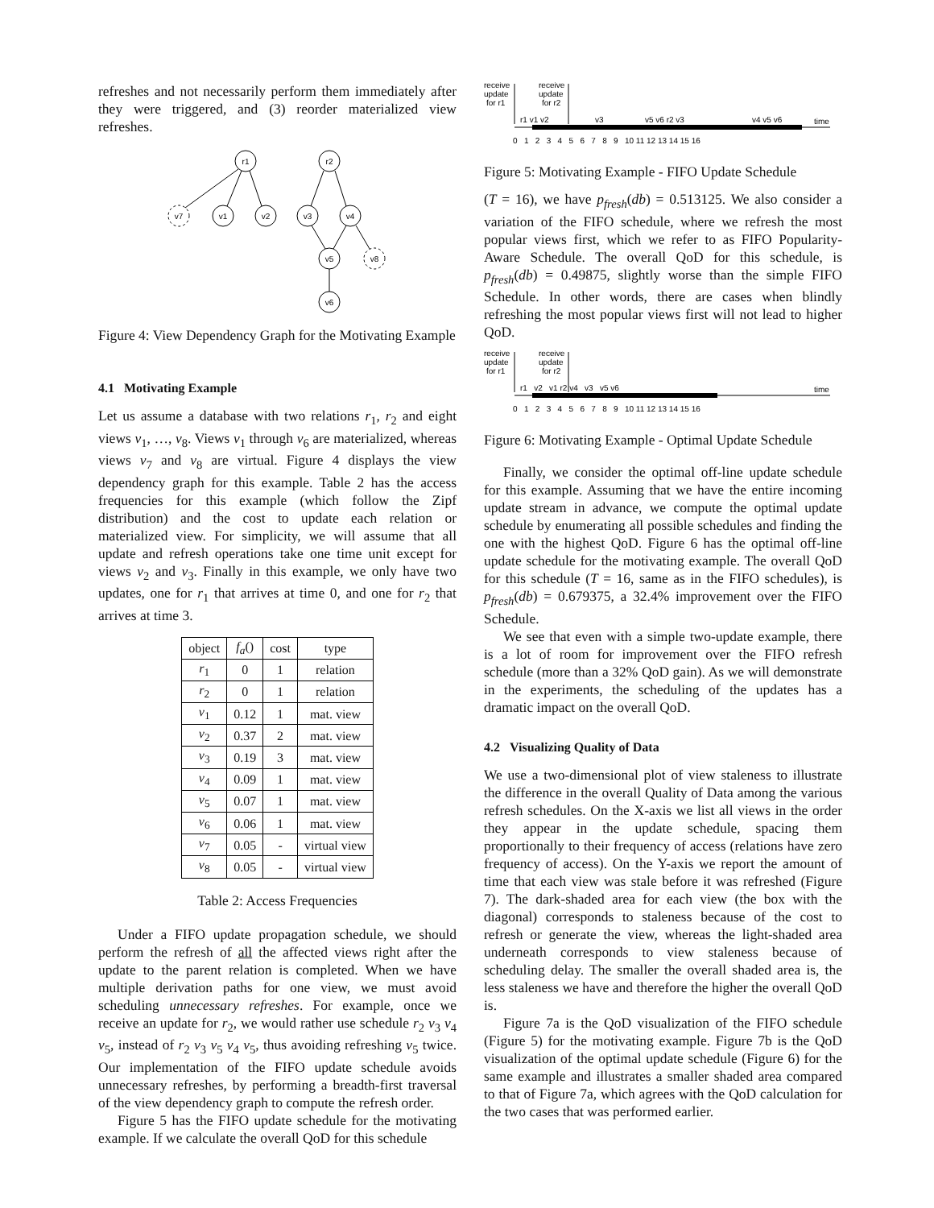refreshes and not necessarily perform them immediately after they were triggered, and (3) reorder materialized view refreshes.
r1
r2
v7
v1
v2
v3
v4
v5
v8
v6
Figure 4: View Dependency Graph for the Motivating Example
4.1 Motivating Example
Let us assume a database with two relations r<sub>1</sub>, r<sub>2</sub> and eight views v<sub>1</sub>, …, v<sub>8</sub>. Views v<sub>1</sub> through v<sub>6</sub> are materialized, whereas views v<sub>7</sub> and v<sub>8</sub> are virtual. Figure 4 displays the view dependency graph for this example. Table 2 has the access frequencies for this example (which follow the Zipf distribution) and the cost to update each relation or materialized view. For simplicity, we will assume that all update and refresh operations take one time unit except for views v<sub>2</sub> and v<sub>3</sub>. Finally in this example, we only have two updates, one for r<sub>1</sub> that arrives at time 0, and one for r<sub>2</sub> that arrives at time 3.
| object | f<sub>a</sub> () | cost | type |
| --- | --- | --- | --- |
| r<sub>1</sub> | 0 | 1 | relation |
| r<sub>2</sub> | 0 | 1 | relation |
| v<sub>1</sub> | 0.12 | 1 | mat. view |
| v<sub>2</sub> | 0.37 | 2 | mat. view |
| v<sub>3</sub> | 0.19 | 3 | mat. view |
| v<sub>4</sub> | 0.09 | 1 | mat. view |
| v<sub>5</sub> | 0.07 | 1 | mat. view |
| v<sub>6</sub> | 0.06 | 1 | mat. view |
| v<sub>7</sub> | 0.05 | - | virtual view |
| v<sub>8</sub> | 0.05 | - | virtual view |
Table 2: Access Frequencies
Under a FIFO update propagation schedule, we should perform the refresh of all the affected views right after the update to the parent relation is completed. When we have multiple derivation paths for one view, we must avoid scheduling unnecessary refreshes. For example, once we receive an update for r<sub>2</sub>, we would rather use schedule r<sub>2</sub> v<sub>3</sub> v<sub>4</sub> v<sub>5</sub>, instead of r<sub>2</sub> v<sub>3</sub> v<sub>5</sub> v<sub>4</sub> v<sub>5</sub>, thus avoiding refreshing v<sub>5</sub> twice. Our implementation of the FIFO update schedule avoids unnecessary refreshes, by performing a breadth-first traversal of the view dependency graph to compute the refresh order.
Figure 5 has the FIFO update schedule for the motivating example. If we calculate the overall QoD for this schedule
receive
update
for r1
receive
update
for r2
r1 v1 v2
v3
v5 v6 r2 v3
v4 v5 v6
time
0 1 2 3 4 5 6 7 8 9 10 11 12 13 14 15 16
Figure 5: Motivating Example - FIFO Update Schedule
(T = 16), we have p<sub>fresh</sub>(db) = 0.513125. We also consider a variation of the FIFO schedule, where we refresh the most popular views first, which we refer to as FIFO Popularity-Aware Schedule. The overall QoD for this schedule, is p<sub>fresh</sub>(db) = 0.49875, slightly worse than the simple FIFO Schedule. In other words, there are cases when blindly refreshing the most popular views first will not lead to higher QoD.
receive
update
for r1
receive
update
for r2
r1 v2 v1 r2 v4 v3 v5 v6
time
0 1 2 3 4 5 6 7 8 9 10 11 12 13 14 15 16
Figure 6: Motivating Example - Optimal Update Schedule
Finally, we consider the optimal off-line update schedule for this example. Assuming that we have the entire incoming update stream in advance, we compute the optimal update schedule by enumerating all possible schedules and finding the one with the highest QoD. Figure 6 has the optimal off-line update schedule for the motivating example. The overall QoD for this schedule (T = 16, same as in the FIFO schedules), is p<sub>fresh</sub>(db) = 0.679375, a 32.4% improvement over the FIFO Schedule.
We see that even with a simple two-update example, there is a lot of room for improvement over the FIFO refresh schedule (more than a 32% QoD gain). As we will demonstrate in the experiments, the scheduling of the updates has a dramatic impact on the overall QoD.
4.2 Visualizing Quality of Data
We use a two-dimensional plot of view staleness to illustrate the difference in the overall Quality of Data among the various refresh schedules. On the X-axis we list all views in the order they appear in the update schedule, spacing them proportionally to their frequency of access (relations have zero frequency of access). On the Y-axis we report the amount of time that each view was stale before it was refreshed (Figure 7). The dark-shaded area for each view (the box with the diagonal) corresponds to staleness because of the cost to refresh or generate the view, whereas the light-shaded area underneath corresponds to view staleness because of scheduling delay. The smaller the overall shaded area is, the less staleness we have and therefore the higher the overall QoD is.
Figure 7a is the QoD visualization of the FIFO schedule (Figure 5) for the motivating example. Figure 7b is the QoD visualization of the optimal update schedule (Figure 6) for the same example and illustrates a smaller shaded area compared to that of Figure 7a, which agrees with the QoD calculation for the two cases that was performed earlier.